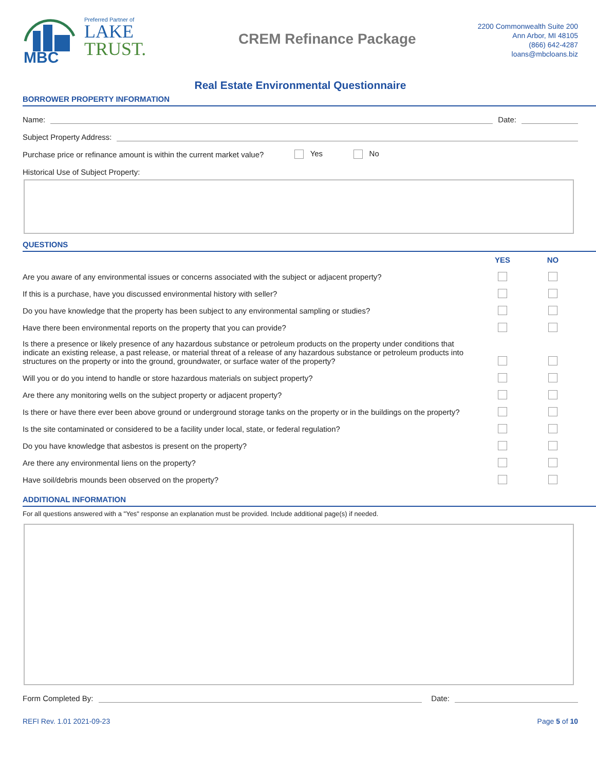MBC
Preferred Partner of
LAKE
TRUST.
CREM Refinance Package
2200 Commonwealth Suite 200
Ann Arbor, MI 48105
(866) 642-4287
loans@mbcloans.biz
Real Estate Environmental Questionnaire
BORROWER PROPERTY INFORMATION
Name: Date:
Subject Property Address:
Purchase price or refinance amount is within the current market value? Yes No
Historical Use of Subject Property:
QUESTIONS
| | YES | NO |
| Are you aware of any environmental issues or concerns associated with the subject or adjacent property? | | |
| If this is a purchase, have you discussed environmental history with seller? | | |
| Do you have knowledge that the property has been subject to any environmental sampling or studies? | | |
| Have there been environmental reports on the property that you can provide? | | |
| Is there a presence or likely presence of any hazardous substance or petroleum products on the property under conditions that indicate an existing release, a past release, or material threat of a release of any hazardous substance or petroleum products into structures on the property or into the ground, groundwater, or surface water of the property? | | |
| Will you or do you intend to handle or store hazardous materials on subject property? | | |
| Are there any monitoring wells on the subject property or adjacent property? | | |
| Is there or have there ever been above ground or underground storage tanks on the property or in the buildings on the property? | | |
| Is the site contaminated or considered to be a facility under local, state, or federal regulation? | | |
| Do you have knowledge that asbestos is present on the property? | | |
| Are there any environmental liens on the property? | | |
| Have soil/debris mounds been observed on the property? | | |
ADDITIONAL INFORMATION
For all questions answered with a "Yes" response an explanation must be provided. Include additional page(s) if needed.
Form Completed By: Date:
REFI Rev. 1.01 2021-09-23 Page 5 of 10